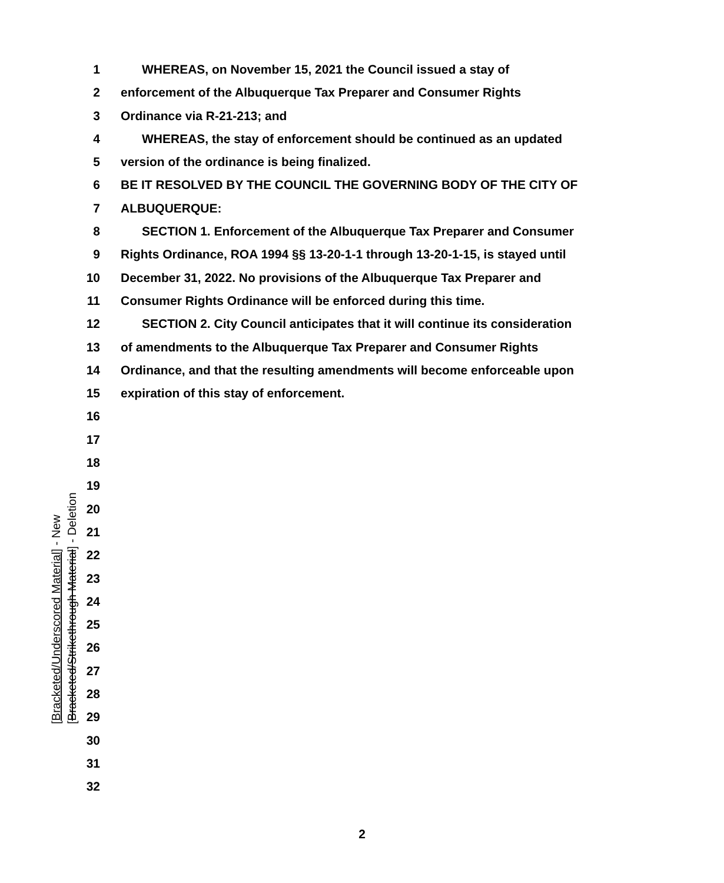1 WHEREAS, on November 15, 2021 the Council issued a stay of
2 enforcement of the Albuquerque Tax Preparer and Consumer Rights
3 Ordinance via R-21-213; and
4 WHEREAS, the stay of enforcement should be continued as an updated
5 version of the ordinance is being finalized.
6 BE IT RESOLVED BY THE COUNCIL THE GOVERNING BODY OF THE CITY OF
7 ALBUQUERQUE:
8 SECTION 1. Enforcement of the Albuquerque Tax Preparer and Consumer
9 Rights Ordinance, ROA 1994 §§ 13-20-1-1 through 13-20-1-15, is stayed until
10 December 31, 2022. No provisions of the Albuquerque Tax Preparer and
11 Consumer Rights Ordinance will be enforced during this time.
12 SECTION 2. City Council anticipates that it will continue its consideration
13 of amendments to the Albuquerque Tax Preparer and Consumer Rights
14 Ordinance, and that the resulting amendments will become enforceable upon
15 expiration of this stay of enforcement.
16
17
18
19
20
21
22
23
24
25
26
27
28
29
30
31
32
[Bracketed/Underscored Material] - New
[Bracketed/Strikethrough Material] - Deletion
2